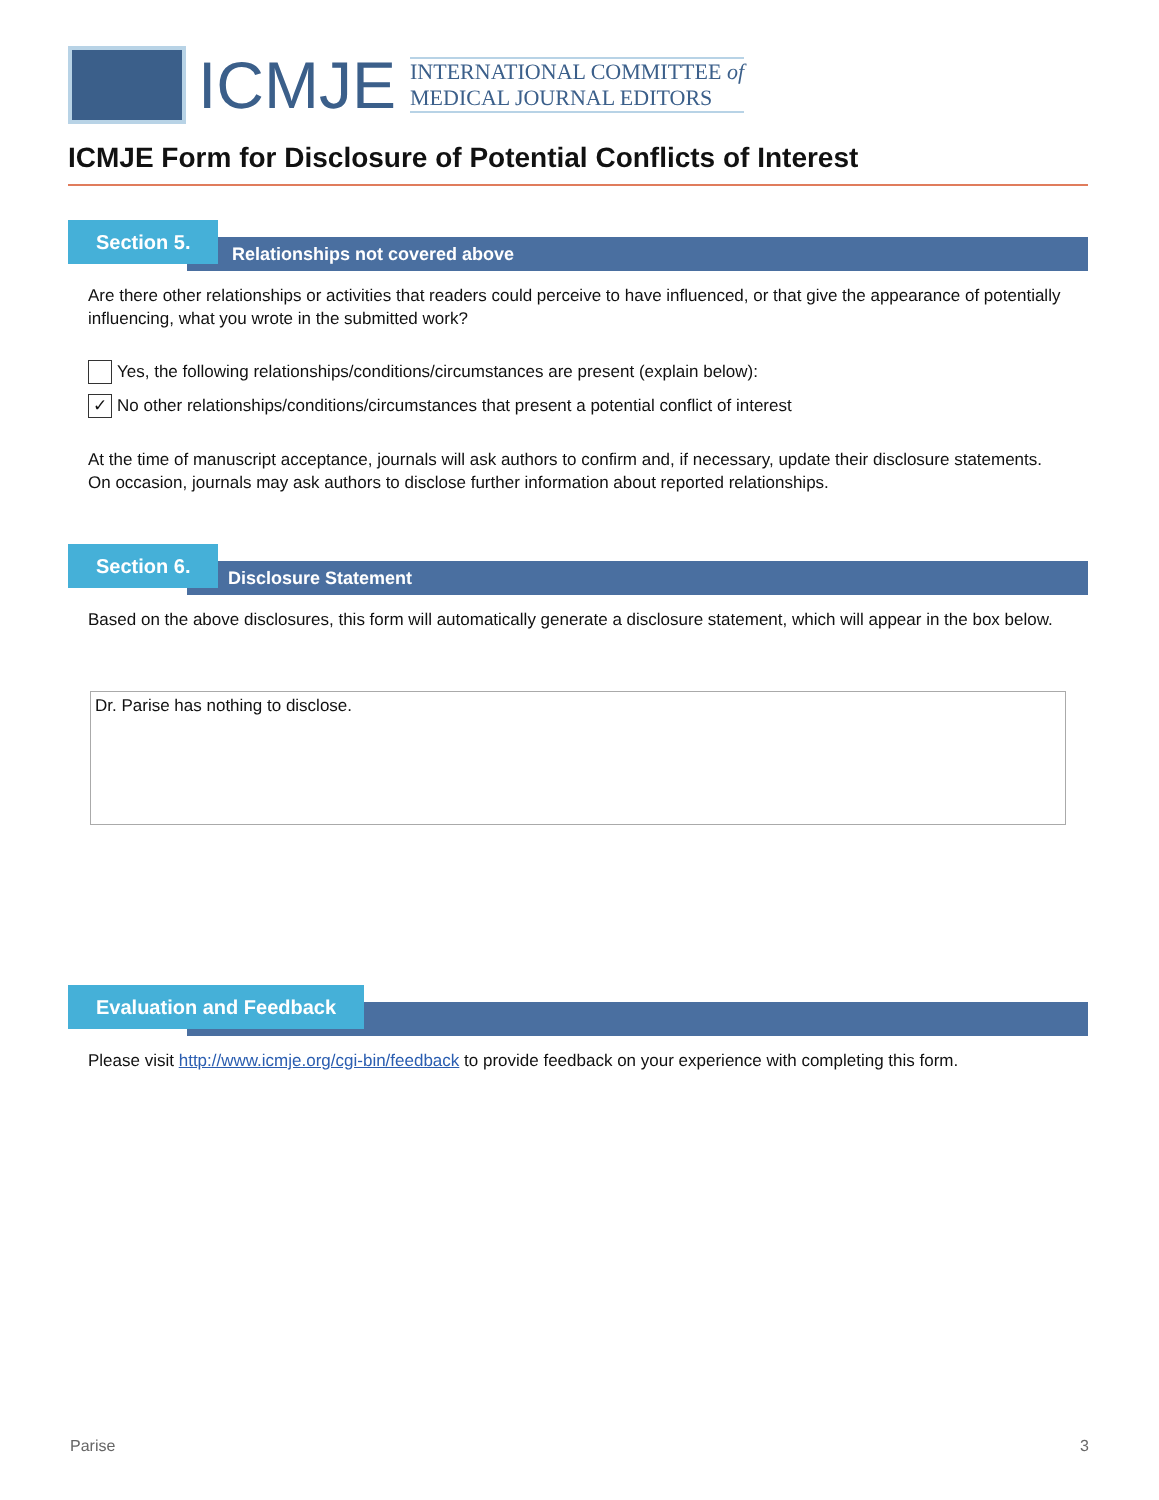ICMJE
INTERNATIONAL COMMITTEE of
MEDICAL JOURNAL EDITORS
ICMJE Form for Disclosure of Potential Conflicts of Interest
Section 5.
Relationships not covered above
Are there other relationships or activities that readers could perceive to have influenced, or that give the appearance of potentially influencing, what you wrote in the submitted work?
Yes, the following relationships/conditions/circumstances are present (explain below):
✓
No other relationships/conditions/circumstances that present a potential conflict of interest
At the time of manuscript acceptance, journals will ask authors to confirm and, if necessary, update their disclosure statements. On occasion, journals may ask authors to disclose further information about reported relationships.
Section 6.
Disclosure Statement
Based on the above disclosures, this form will automatically generate a disclosure statement, which will appear in the box below.
Dr. Parise has nothing to disclose.
Evaluation and Feedback
Please visit http://www.icmje.org/cgi-bin/feedback to provide feedback on your experience with completing this form.
Parise 3